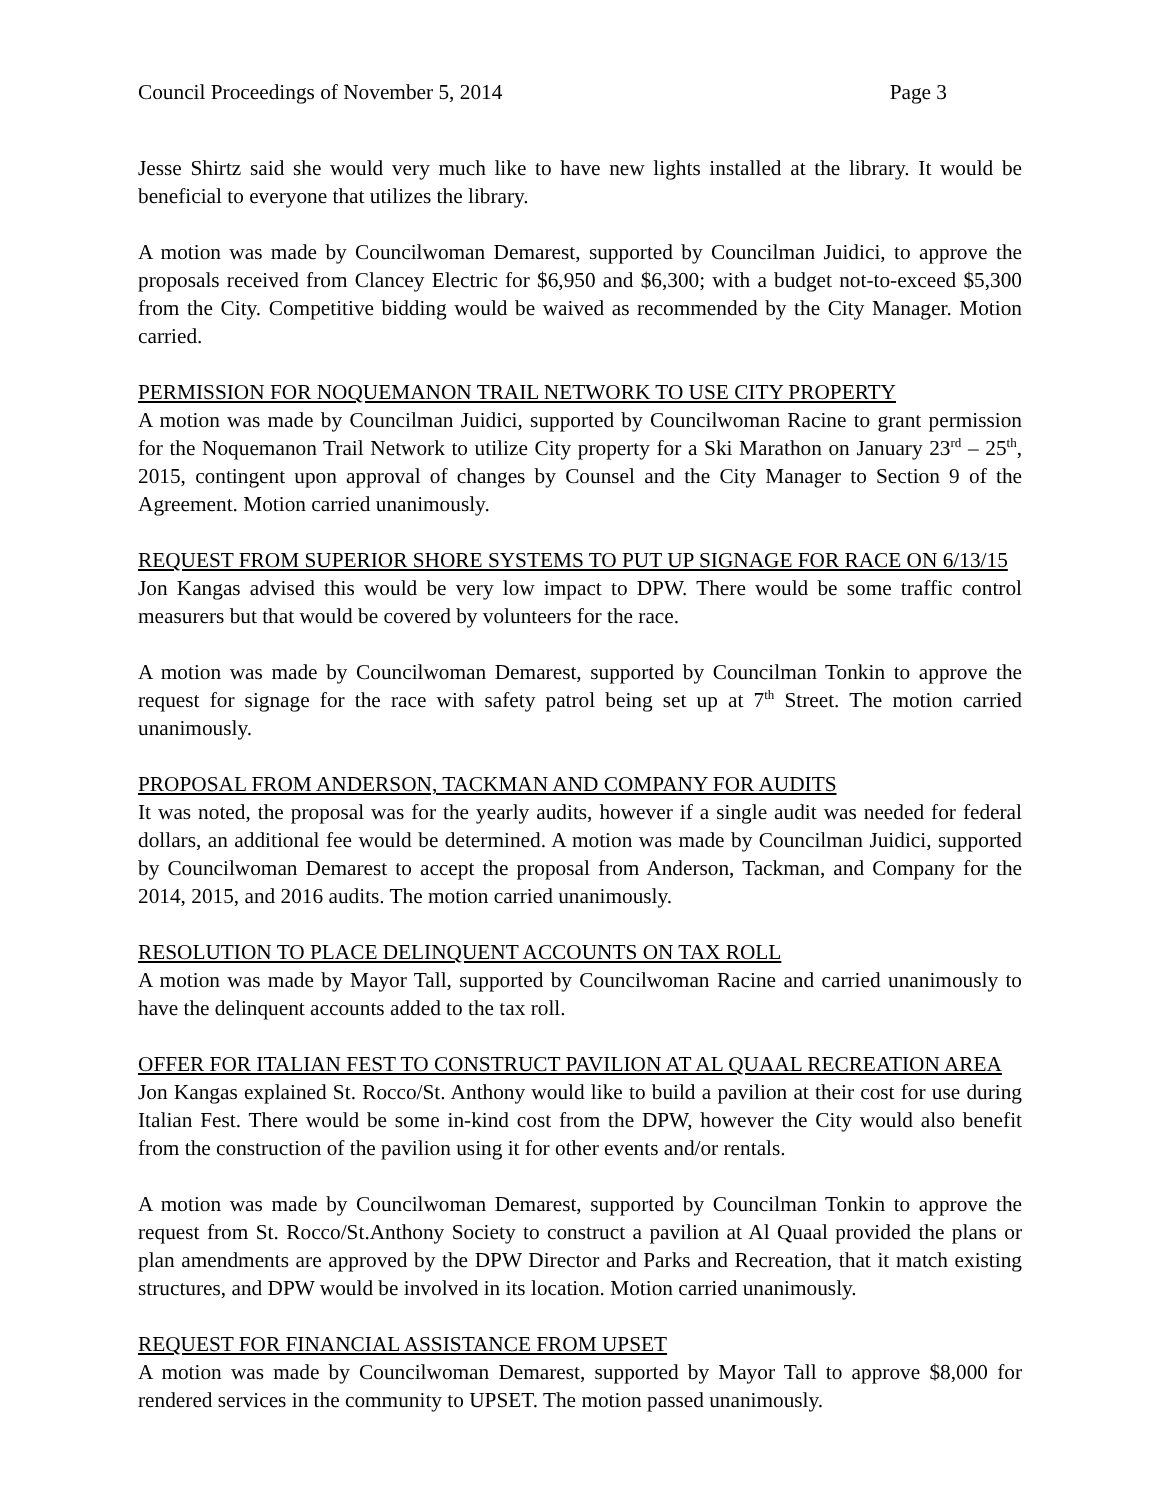Council Proceedings of November 5, 2014 Page 3
Jesse Shirtz said she would very much like to have new lights installed at the library. It would be beneficial to everyone that utilizes the library.
A motion was made by Councilwoman Demarest, supported by Councilman Juidici, to approve the proposals received from Clancey Electric for $6,950 and $6,300; with a budget not-to-exceed $5,300 from the City. Competitive bidding would be waived as recommended by the City Manager. Motion carried.
PERMISSION FOR NOQUEMANON TRAIL NETWORK TO USE CITY PROPERTY
A motion was made by Councilman Juidici, supported by Councilwoman Racine to grant permission for the Noquemanon Trail Network to utilize City property for a Ski Marathon on January 23<sup>rd</sup> – 25<sup>th</sup>, 2015, contingent upon approval of changes by Counsel and the City Manager to Section 9 of the Agreement. Motion carried unanimously.
REQUEST FROM SUPERIOR SHORE SYSTEMS TO PUT UP SIGNAGE FOR RACE ON 6/13/15
Jon Kangas advised this would be very low impact to DPW. There would be some traffic control measurers but that would be covered by volunteers for the race.
A motion was made by Councilwoman Demarest, supported by Councilman Tonkin to approve the request for signage for the race with safety patrol being set up at 7<sup>th</sup> Street. The motion carried unanimously.
PROPOSAL FROM ANDERSON, TACKMAN AND COMPANY FOR AUDITS
It was noted, the proposal was for the yearly audits, however if a single audit was needed for federal dollars, an additional fee would be determined. A motion was made by Councilman Juidici, supported by Councilwoman Demarest to accept the proposal from Anderson, Tackman, and Company for the 2014, 2015, and 2016 audits. The motion carried unanimously.
RESOLUTION TO PLACE DELINQUENT ACCOUNTS ON TAX ROLL
A motion was made by Mayor Tall, supported by Councilwoman Racine and carried unanimously to have the delinquent accounts added to the tax roll.
OFFER FOR ITALIAN FEST TO CONSTRUCT PAVILION AT AL QUAAL RECREATION AREA
Jon Kangas explained St. Rocco/St. Anthony would like to build a pavilion at their cost for use during Italian Fest. There would be some in-kind cost from the DPW, however the City would also benefit from the construction of the pavilion using it for other events and/or rentals.
A motion was made by Councilwoman Demarest, supported by Councilman Tonkin to approve the request from St. Rocco/St.Anthony Society to construct a pavilion at Al Quaal provided the plans or plan amendments are approved by the DPW Director and Parks and Recreation, that it match existing structures, and DPW would be involved in its location. Motion carried unanimously.
REQUEST FOR FINANCIAL ASSISTANCE FROM UPSET
A motion was made by Councilwoman Demarest, supported by Mayor Tall to approve $8,000 for rendered services in the community to UPSET. The motion passed unanimously.